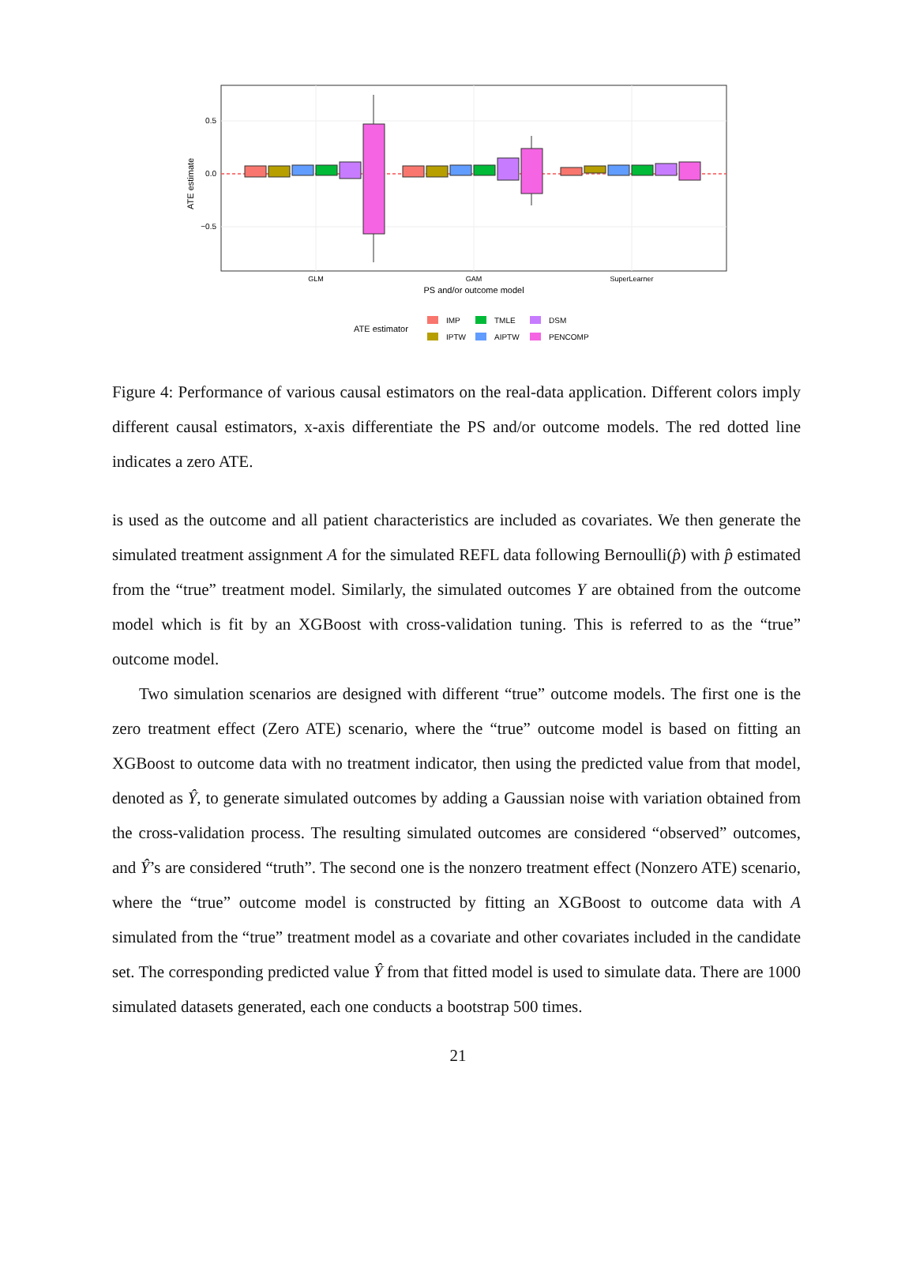0.5
0.0
−0.5
ATE estimate
GLM
GAM
SuperLearner
PS and/or outcome model
ATE estimator
IMP
IPTW
TMLE
AIPTW
DSM
PENCOMP
Figure 4: Performance of various causal estimators on the real-data application. Different colors imply different causal estimators, x-axis differentiate the PS and/or outcome models. The red dotted line indicates a zero ATE.
is used as the outcome and all patient characteristics are included as covariates. We then generate the simulated treatment assignment A for the simulated REFL data following Bernoulli(p̂) with p̂ estimated from the “true” treatment model. Similarly, the simulated outcomes Y are obtained from the outcome model which is fit by an XGBoost with cross-validation tuning. This is referred to as the “true” outcome model.
Two simulation scenarios are designed with different “true” outcome models. The first one is the zero treatment effect (Zero ATE) scenario, where the “true” outcome model is based on fitting an XGBoost to outcome data with no treatment indicator, then using the predicted value from that model, denoted as Ŷ, to generate simulated outcomes by adding a Gaussian noise with variation obtained from the cross-validation process. The resulting simulated outcomes are considered “observed” outcomes, and Ŷ’s are considered “truth”. The second one is the nonzero treatment effect (Nonzero ATE) scenario, where the “true” outcome model is constructed by fitting an XGBoost to outcome data with A simulated from the “true” treatment model as a covariate and other covariates included in the candidate set. The corresponding predicted value Ŷ from that fitted model is used to simulate data. There are 1000 simulated datasets generated, each one conducts a bootstrap 500 times.
21